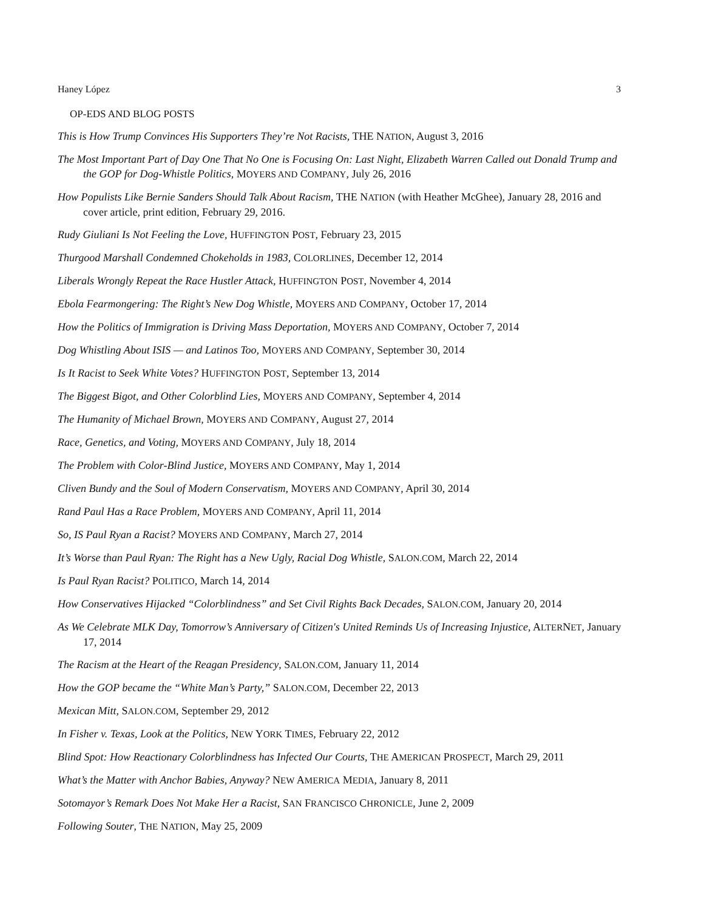Haney López 3
OP-EDS AND BLOG POSTS
This is How Trump Convinces His Supporters They’re Not Racists, THE NATION, August 3, 2016
The Most Important Part of Day One That No One is Focusing On: Last Night, Elizabeth Warren Called out Donald Trump and the GOP for Dog-Whistle Politics, MOYERS AND COMPANY, July 26, 2016
How Populists Like Bernie Sanders Should Talk About Racism, THE NATION (with Heather McGhee), January 28, 2016 and cover article, print edition, February 29, 2016.
Rudy Giuliani Is Not Feeling the Love, HUFFINGTON POST, February 23, 2015
Thurgood Marshall Condemned Chokeholds in 1983, COLORLINES, December 12, 2014
Liberals Wrongly Repeat the Race Hustler Attack, HUFFINGTON POST, November 4, 2014
Ebola Fearmongering: The Right’s New Dog Whistle, MOYERS AND COMPANY, October 17, 2014
How the Politics of Immigration is Driving Mass Deportation, MOYERS AND COMPANY, October 7, 2014
Dog Whistling About ISIS — and Latinos Too, MOYERS AND COMPANY, September 30, 2014
Is It Racist to Seek White Votes? HUFFINGTON POST, September 13, 2014
The Biggest Bigot, and Other Colorblind Lies, MOYERS AND COMPANY, September 4, 2014
The Humanity of Michael Brown, MOYERS AND COMPANY, August 27, 2014
Race, Genetics, and Voting, MOYERS AND COMPANY, July 18, 2014
The Problem with Color-Blind Justice, MOYERS AND COMPANY, May 1, 2014
Cliven Bundy and the Soul of Modern Conservatism, MOYERS AND COMPANY, April 30, 2014
Rand Paul Has a Race Problem, MOYERS AND COMPANY, April 11, 2014
So, IS Paul Ryan a Racist? MOYERS AND COMPANY, March 27, 2014
It’s Worse than Paul Ryan: The Right has a New Ugly, Racial Dog Whistle, SALON.COM, March 22, 2014
Is Paul Ryan Racist? POLITICO, March 14, 2014
How Conservatives Hijacked “Colorblindness” and Set Civil Rights Back Decades, SALON.COM, January 20, 2014
As We Celebrate MLK Day, Tomorrow’s Anniversary of Citizen's United Reminds Us of Increasing Injustice, ALTERNET, January 17, 2014
The Racism at the Heart of the Reagan Presidency, SALON.COM, January 11, 2014
How the GOP became the “White Man’s Party,” SALON.COM, December 22, 2013
Mexican Mitt, SALON.COM, September 29, 2012
In Fisher v. Texas, Look at the Politics, NEW YORK TIMES, February 22, 2012
Blind Spot: How Reactionary Colorblindness has Infected Our Courts, THE AMERICAN PROSPECT, March 29, 2011
What’s the Matter with Anchor Babies, Anyway? NEW AMERICA MEDIA, January 8, 2011
Sotomayor’s Remark Does Not Make Her a Racist, SAN FRANCISCO CHRONICLE, June 2, 2009
Following Souter, THE NATION, May 25, 2009